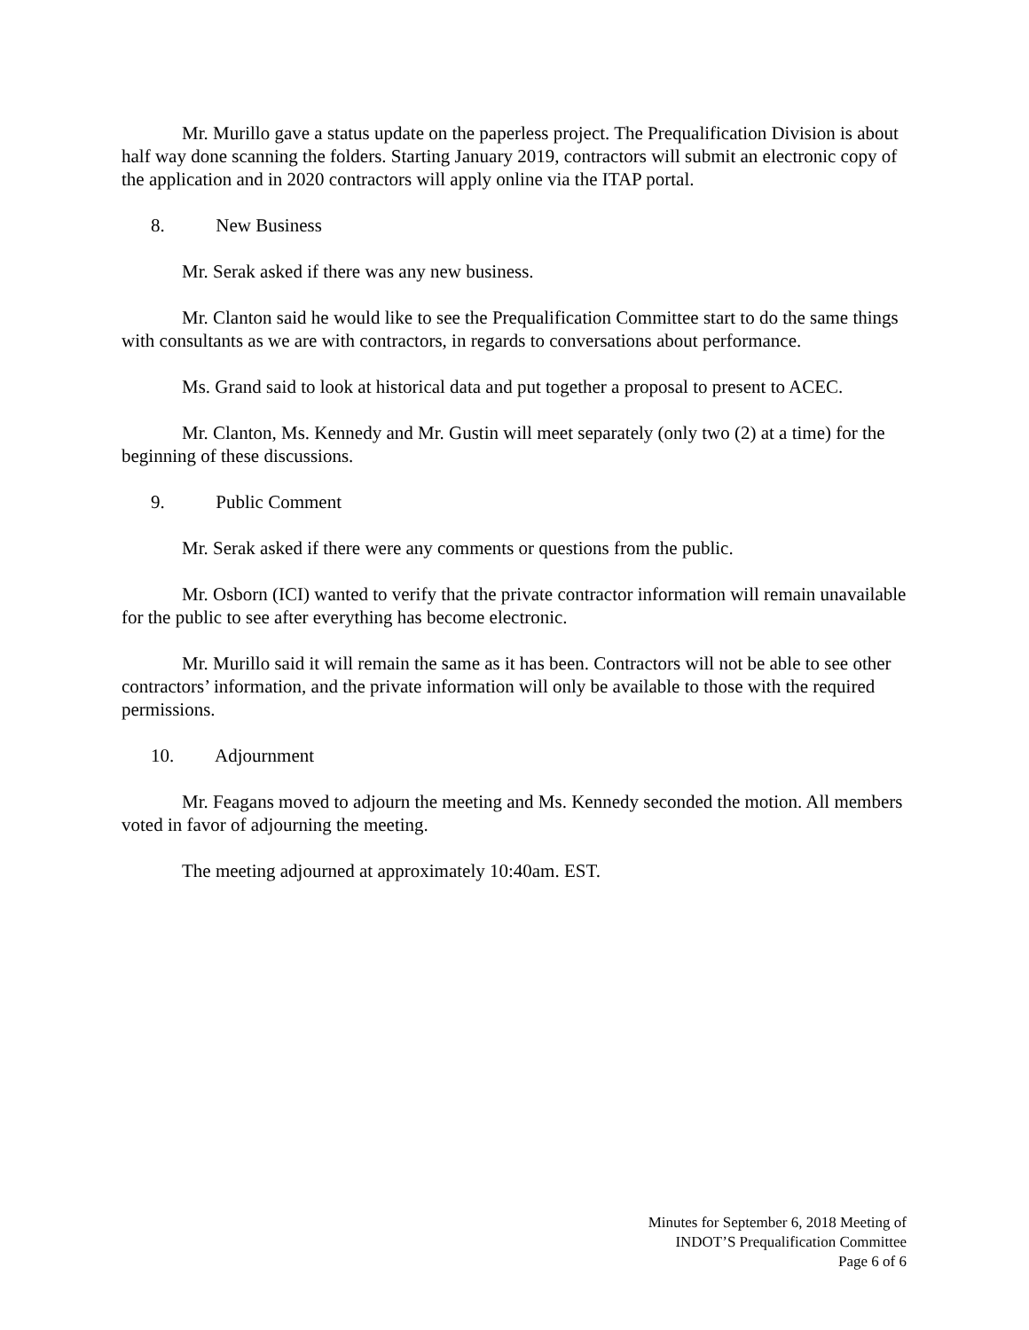Mr. Murillo gave a status update on the paperless project. The Prequalification Division is about half way done scanning the folders. Starting January 2019, contractors will submit an electronic copy of the application and in 2020 contractors will apply online via the ITAP portal.
8. New Business
Mr. Serak asked if there was any new business.
Mr. Clanton said he would like to see the Prequalification Committee start to do the same things with consultants as we are with contractors, in regards to conversations about performance.
Ms. Grand said to look at historical data and put together a proposal to present to ACEC.
Mr. Clanton, Ms. Kennedy and Mr. Gustin will meet separately (only two (2) at a time) for the beginning of these discussions.
9. Public Comment
Mr. Serak asked if there were any comments or questions from the public.
Mr. Osborn (ICI) wanted to verify that the private contractor information will remain unavailable for the public to see after everything has become electronic.
Mr. Murillo said it will remain the same as it has been. Contractors will not be able to see other contractors’ information, and the private information will only be available to those with the required permissions.
10. Adjournment
Mr. Feagans moved to adjourn the meeting and Ms. Kennedy seconded the motion. All members voted in favor of adjourning the meeting.
The meeting adjourned at approximately 10:40am. EST.
Minutes for September 6, 2018 Meeting of
INDOT’S Prequalification Committee
Page 6 of 6